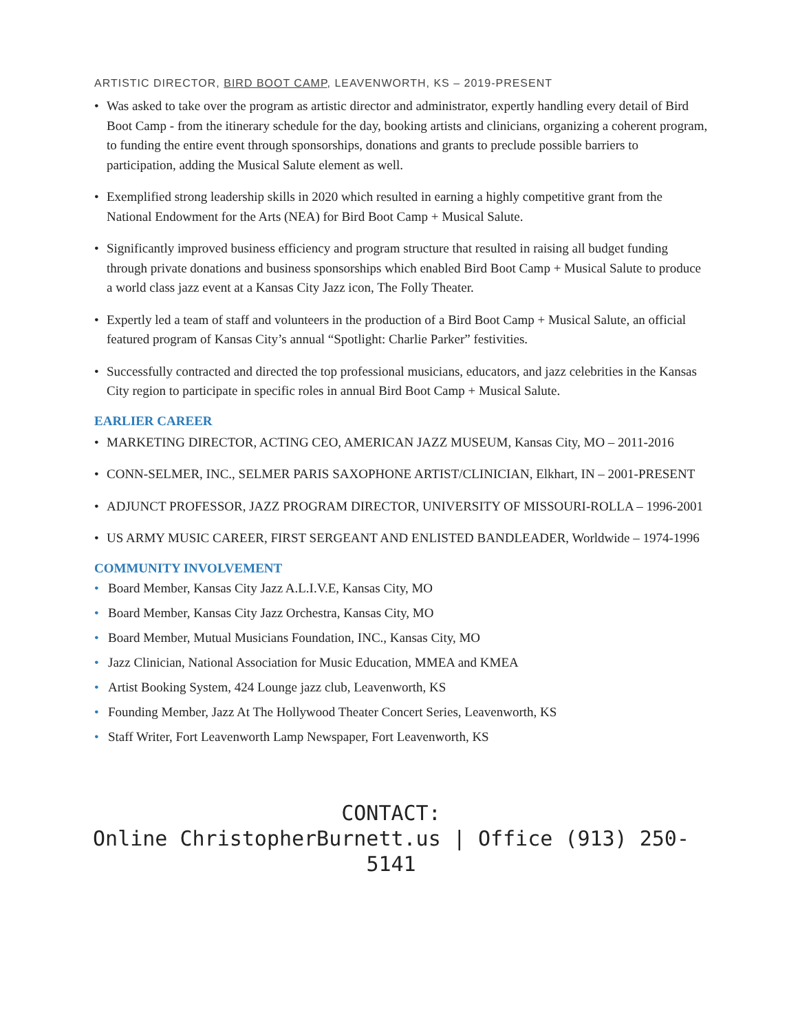ARTISTIC DIRECTOR, BIRD BOOT CAMP, LEAVENWORTH, KS – 2019-PRESENT
• Was asked to take over the program as artistic director and administrator, expertly handling every detail of Bird Boot Camp - from the itinerary schedule for the day, booking artists and clinicians, organizing a coherent program, to funding the entire event through sponsorships, donations and grants to preclude possible barriers to participation, adding the Musical Salute element as well.
• Exemplified strong leadership skills in 2020 which resulted in earning a highly competitive grant from the National Endowment for the Arts (NEA) for Bird Boot Camp + Musical Salute.
• Significantly improved business efficiency and program structure that resulted in raising all budget funding through private donations and business sponsorships which enabled Bird Boot Camp + Musical Salute to produce a world class jazz event at a Kansas City Jazz icon, The Folly Theater.
• Expertly led a team of staff and volunteers in the production of a Bird Boot Camp + Musical Salute, an official featured program of Kansas City’s annual “Spotlight: Charlie Parker” festivities.
• Successfully contracted and directed the top professional musicians, educators, and jazz celebrities in the Kansas City region to participate in specific roles in annual Bird Boot Camp + Musical Salute.
EARLIER CAREER
• MARKETING DIRECTOR, ACTING CEO, AMERICAN JAZZ MUSEUM, Kansas City, MO – 2011-2016
• CONN-SELMER, INC., SELMER PARIS SAXOPHONE ARTIST/CLINICIAN, Elkhart, IN – 2001-PRESENT
• ADJUNCT PROFESSOR, JAZZ PROGRAM DIRECTOR, UNIVERSITY OF MISSOURI-ROLLA – 1996-2001
• US ARMY MUSIC CAREER, FIRST SERGEANT AND ENLISTED BANDLEADER, Worldwide – 1974-1996
COMMUNITY INVOLVEMENT
• Board Member, Kansas City Jazz A.L.I.V.E, Kansas City, MO
• Board Member, Kansas City Jazz Orchestra, Kansas City, MO
• Board Member, Mutual Musicians Foundation, INC., Kansas City, MO
• Jazz Clinician, National Association for Music Education, MMEA and KMEA
• Artist Booking System, 424 Lounge jazz club, Leavenworth, KS
• Founding Member, Jazz At The Hollywood Theater Concert Series, Leavenworth, KS
• Staff Writer, Fort Leavenworth Lamp Newspaper, Fort Leavenworth, KS
CONTACT:
Online ChristopherBurnett.us | Office (913) 250-5141